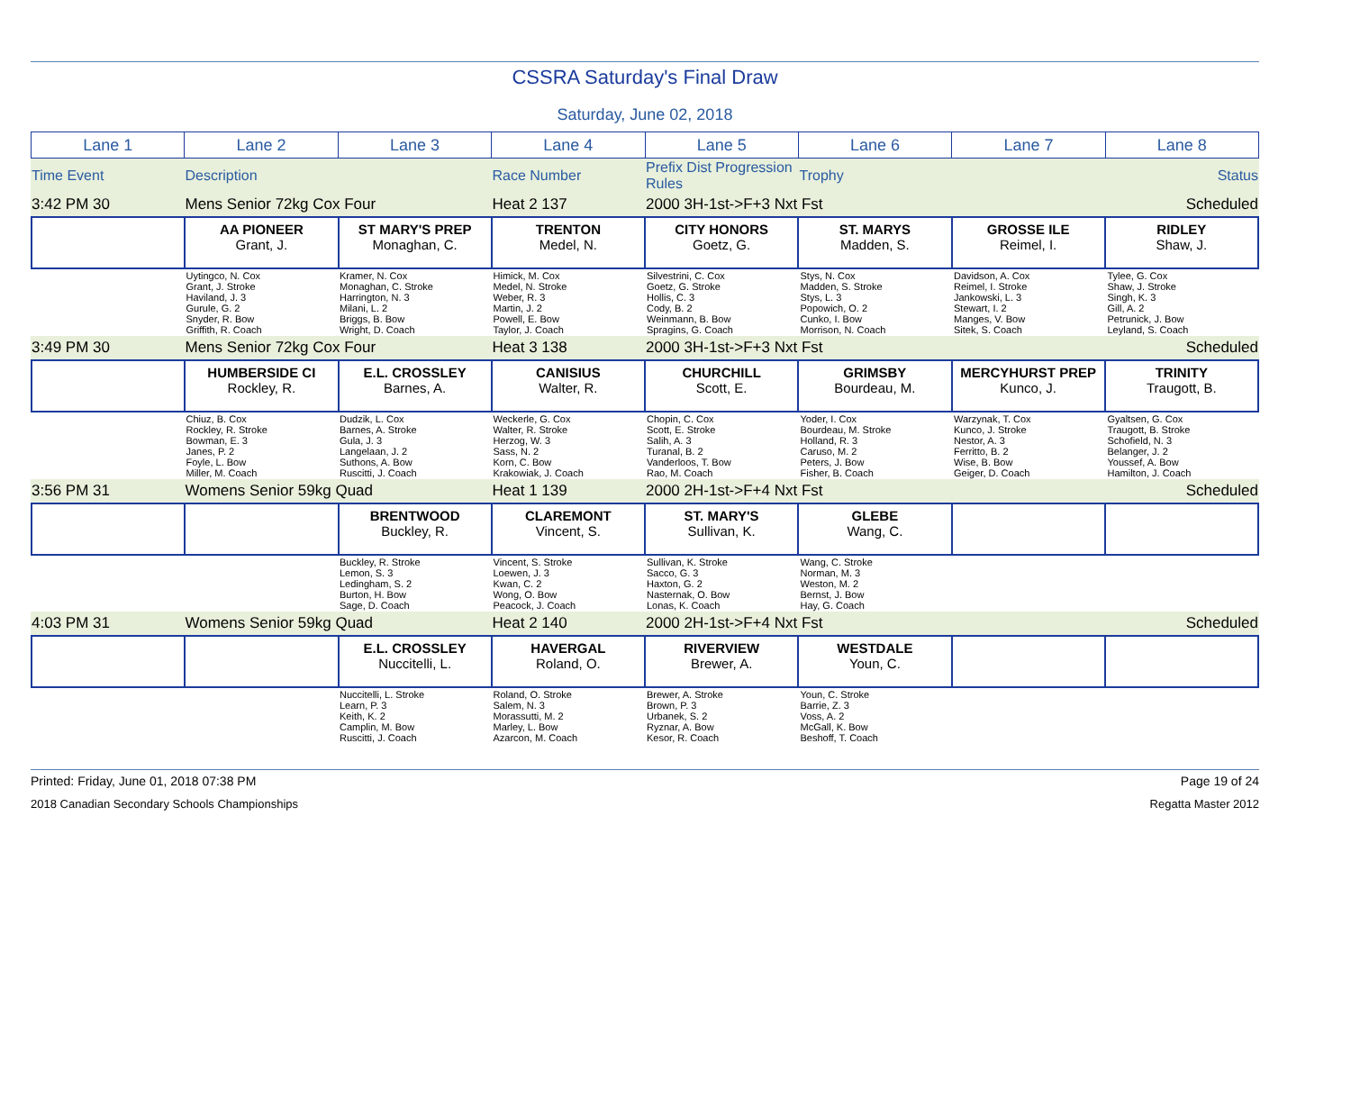CSSRA Saturday's Final Draw
Saturday, June 02, 2018
| Lane 1 | Lane 2 | Lane 3 | Lane 4 | Lane 5 | Lane 6 | Lane 7 | Lane 8 |
| Time Event | Description | Race Number | Prefix Dist Progression Rules | Trophy | Status |
| 3:42 PM 30 | Mens Senior 72kg Cox Four | Heat 2 137 | 2000 3H-1st->F+3 Nxt Fst | | Scheduled |
| | AA PIONEER Grant, J. | ST MARY'S PREP Monaghan, C. | TRENTON Medel, N. | CITY HONORS Goetz, G. | ST. MARYS Madden, S. | GROSSE ILE Reimel, I. | RIDLEY Shaw, J. |
| | Uytingco, N. Cox Grant, J. Stroke Haviland, J. 3 Gurule, G. 2 Snyder, R. Bow Griffith, R. Coach | Kramer, N. Cox Monaghan, C. Stroke Harrington, N. 3 Milani, L. 2 Briggs, B. Bow Wright, D. Coach | Himick, M. Cox Medel, N. Stroke Weber, R. 3 Martin, J. 2 Powell, E. Bow Taylor, J. Coach | Silvestrini, C. Cox Goetz, G. Stroke Hollis, C. 3 Cody, B. 2 Weinmann, B. Bow Spragins, G. Coach | Stys, N. Cox Madden, S. Stroke Stys, L. 3 Popowich, O. 2 Cunko, I. Bow Morrison, N. Coach | Davidson, A. Cox Reimel, I. Stroke Jankowski, L. 3 Stewart, I. 2 Manges, V. Bow Sitek, S. Coach | Tylee, G. Cox Shaw, J. Stroke Singh, K. 3 Gill, A. 2 Petrunick, J. Bow Leyland, S. Coach |
| 3:49 PM 30 | Mens Senior 72kg Cox Four | Heat 3 138 | 2000 3H-1st->F+3 Nxt Fst | | Scheduled |
| | HUMBERSIDE CI Rockley, R. | E.L. CROSSLEY Barnes, A. | CANISIUS Walter, R. | CHURCHILL Scott, E. | GRIMSBY Bourdeau, M. | MERCYHURST PREP Kunco, J. | TRINITY Traugott, B. |
| | Chiuz, B. Cox Rockley, R. Stroke Bowman, E. 3 Janes, P. 2 Foyle, L. Bow Miller, M. Coach | Dudzik, L. Cox Barnes, A. Stroke Gula, J. 3 Langelaan, J. 2 Suthons, A. Bow Ruscitti, J. Coach | Weckerle, G. Cox Walter, R. Stroke Herzog, W. 3 Sass, N. 2 Korn, C. Bow Krakowiak, J. Coach | Chopin, C. Cox Scott, E. Stroke Salih, A. 3 Turanal, B. 2 Vanderloos, T. Bow Rao, M. Coach | Yoder, I. Cox Bourdeau, M. Stroke Holland, R. 3 Caruso, M. 2 Peters, J. Bow Fisher, B. Coach | Warzynak, T. Cox Kunco, J. Stroke Nestor, A. 3 Ferritto, B. 2 Wise, B. Bow Geiger, D. Coach | Gyaltsen, G. Cox Traugott, B. Stroke Schofield, N. 3 Belanger, J. 2 Youssef, A. Bow Hamilton, J. Coach |
| 3:56 PM 31 | Womens Senior 59kg Quad | Heat 1 139 | 2000 2H-1st->F+4 Nxt Fst | | Scheduled |
| | | BRENTWOOD Buckley, R. | CLAREMONT Vincent, S. | ST. MARY'S Sullivan, K. | GLEBE Wang, C. | | |
| | | Buckley, R. Stroke Lemon, S. 3 Ledingham, S. 2 Burton, H. Bow Sage, D. Coach | Vincent, S. Stroke Loewen, J. 3 Kwan, C. 2 Wong, O. Bow Peacock, J. Coach | Sullivan, K. Stroke Sacco, G. 3 Haxton, G. 2 Nasternak, O. Bow Lonas, K. Coach | Wang, C. Stroke Norman, M. 3 Weston, M. 2 Bernst, J. Bow Hay, G. Coach | | |
| 4:03 PM 31 | Womens Senior 59kg Quad | Heat 2 140 | 2000 2H-1st->F+4 Nxt Fst | | Scheduled |
| | | E.L. CROSSLEY Nuccitelli, L. | HAVERGAL Roland, O. | RIVERVIEW Brewer, A. | WESTDALE Youn, C. | | |
| | | Nuccitelli, L. Stroke Learn, P. 3 Keith, K. 2 Camplin, M. Bow Ruscitti, J. Coach | Roland, O. Stroke Salem, N. 3 Morassutti, M. 2 Marley, L. Bow Azarcon, M. Coach | Brewer, A. Stroke Brown, P. 3 Urbanek, S. 2 Ryznar, A. Bow Kesor, R. Coach | Youn, C. Stroke Barrie, Z. 3 Voss, A. 2 McGall, K. Bow Beshoff, T. Coach | | |
Printed: Friday, June 01, 2018 07:38 PM Page 19 of 24
2018 Canadian Secondary Schools Championships Regatta Master 2012